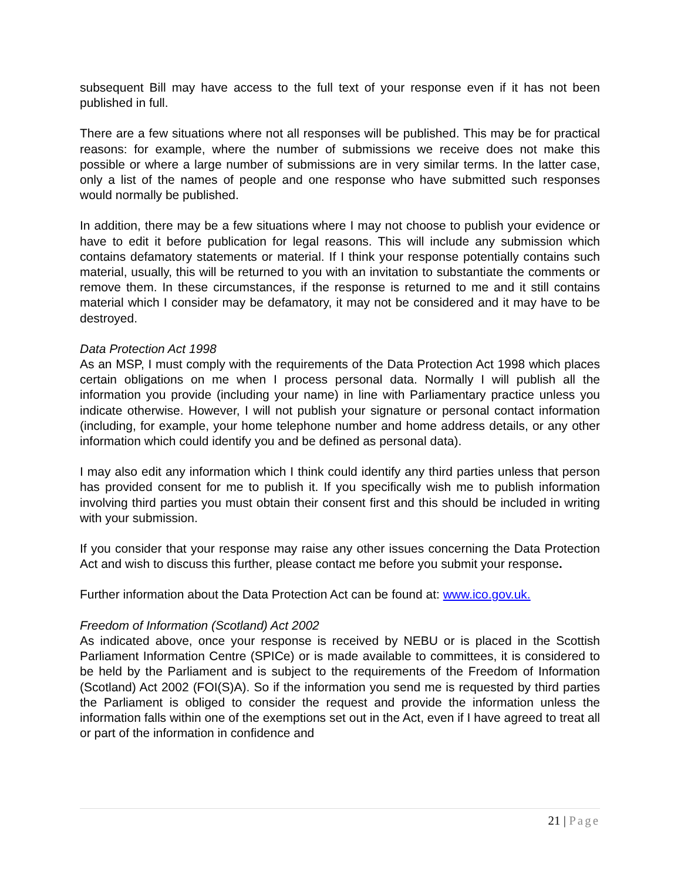subsequent Bill may have access to the full text of your response even if it has not been published in full.
There are a few situations where not all responses will be published. This may be for practical reasons: for example, where the number of submissions we receive does not make this possible or where a large number of submissions are in very similar terms. In the latter case, only a list of the names of people and one response who have submitted such responses would normally be published.
In addition, there may be a few situations where I may not choose to publish your evidence or have to edit it before publication for legal reasons. This will include any submission which contains defamatory statements or material. If I think your response potentially contains such material, usually, this will be returned to you with an invitation to substantiate the comments or remove them. In these circumstances, if the response is returned to me and it still contains material which I consider may be defamatory, it may not be considered and it may have to be destroyed.
Data Protection Act 1998
As an MSP, I must comply with the requirements of the Data Protection Act 1998 which places certain obligations on me when I process personal data. Normally I will publish all the information you provide (including your name) in line with Parliamentary practice unless you indicate otherwise. However, I will not publish your signature or personal contact information (including, for example, your home telephone number and home address details, or any other information which could identify you and be defined as personal data).
I may also edit any information which I think could identify any third parties unless that person has provided consent for me to publish it. If you specifically wish me to publish information involving third parties you must obtain their consent first and this should be included in writing with your submission.
If you consider that your response may raise any other issues concerning the Data Protection Act and wish to discuss this further, please contact me before you submit your response.
Further information about the Data Protection Act can be found at: www.ico.gov.uk.
Freedom of Information (Scotland) Act 2002
As indicated above, once your response is received by NEBU or is placed in the Scottish Parliament Information Centre (SPICe) or is made available to committees, it is considered to be held by the Parliament and is subject to the requirements of the Freedom of Information (Scotland) Act 2002 (FOI(S)A). So if the information you send me is requested by third parties the Parliament is obliged to consider the request and provide the information unless the information falls within one of the exemptions set out in the Act, even if I have agreed to treat all or part of the information in confidence and
21 | Page